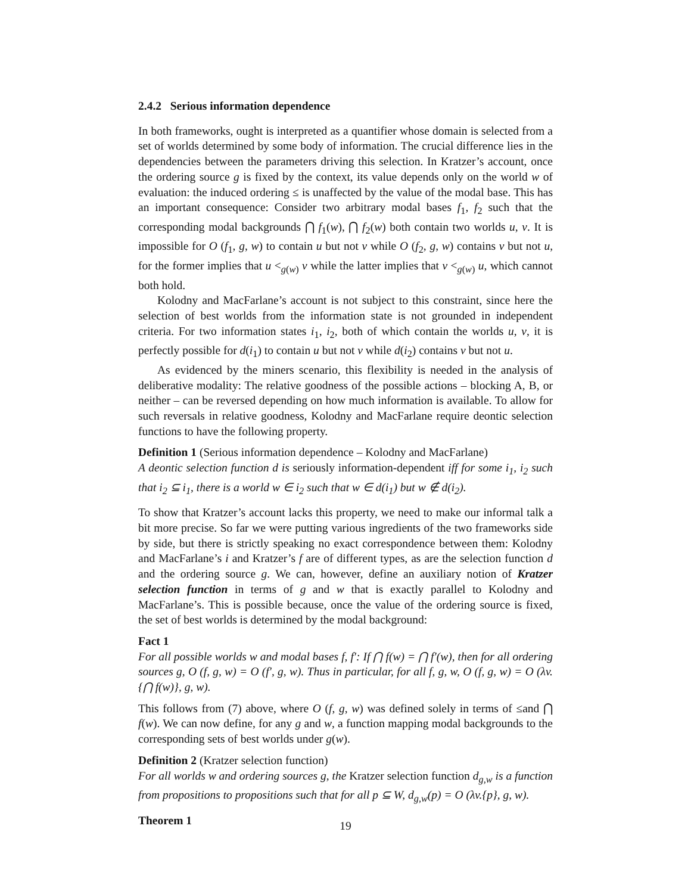2.4.2 Serious information dependence
In both frameworks, ought is interpreted as a quantifier whose domain is selected from a set of worlds determined by some body of information. The crucial difference lies in the dependencies between the parameters driving this selection. In Kratzer’s account, once the ordering source g is fixed by the context, its value depends only on the world w of evaluation: the induced ordering ≤ is unaffected by the value of the modal base. This has an important consequence: Consider two arbitrary modal bases f<sub>1</sub>, f<sub>2</sub> such that the corresponding modal backgrounds ⋂ f<sub>1</sub>(w), ⋂ f<sub>2</sub>(w) both contain two worlds u, v. It is impossible for O (f<sub>1</sub>, g, w) to contain u but not v while O (f<sub>2</sub>, g, w) contains v but not u, for the former implies that u <<sub>g(w)</sub> v while the latter implies that v <<sub>g(w)</sub> u, which cannot both hold.
Kolodny and MacFarlane’s account is not subject to this constraint, since here the selection of best worlds from the information state is not grounded in independent criteria. For two information states i<sub>1</sub>, i<sub>2</sub>, both of which contain the worlds u, v, it is perfectly possible for d(i<sub>1</sub>) to contain u but not v while d(i<sub>2</sub>) contains v but not u.
As evidenced by the miners scenario, this flexibility is needed in the analysis of deliberative modality: The relative goodness of the possible actions – blocking A, B, or neither – can be reversed depending on how much information is available. To allow for such reversals in relative goodness, Kolodny and MacFarlane require deontic selection functions to have the following property.
Definition 1 (Serious information dependence – Kolodny and MacFarlane)
A deontic selection function d is seriously information-dependent iff for some i<sub>1</sub>, i<sub>2</sub> such that i<sub>2</sub> ⊆ i<sub>1</sub>, there is a world w ∈ i<sub>2</sub> such that w ∈ d(i<sub>1</sub>) but w ∉ d(i<sub>2</sub>).
To show that Kratzer’s account lacks this property, we need to make our informal talk a bit more precise. So far we were putting various ingredients of the two frameworks side by side, but there is strictly speaking no exact correspondence between them: Kolodny and MacFarlane’s i and Kratzer’s f are of different types, as are the selection function d and the ordering source g. We can, however, define an auxiliary notion of Kratzer selection function in terms of g and w that is exactly parallel to Kolodny and MacFarlane’s. This is possible because, once the value of the ordering source is fixed, the set of best worlds is determined by the modal background:
Fact 1
For all possible worlds w and modal bases f, f′: If ⋂ f(w) = ⋂ f′(w), then for all ordering sources g, O (f, g, w) = O (f′, g, w). Thus in particular, for all f, g, w, O (f, g, w) = O (λv.{⋂ f(w)}, g, w).
This follows from (7) above, where O (f, g, w) was defined solely in terms of ≤and ⋂ f(w). We can now define, for any g and w, a function mapping modal backgrounds to the corresponding sets of best worlds under g(w).
Definition 2 (Kratzer selection function)
For all worlds w and ordering sources g, the Kratzer selection function d<sub>g,w</sub> is a function from propositions to propositions such that for all p ⊆ W, d<sub>g,w</sub>(p) = O (λv.{p}, g, w).
Theorem 1
19